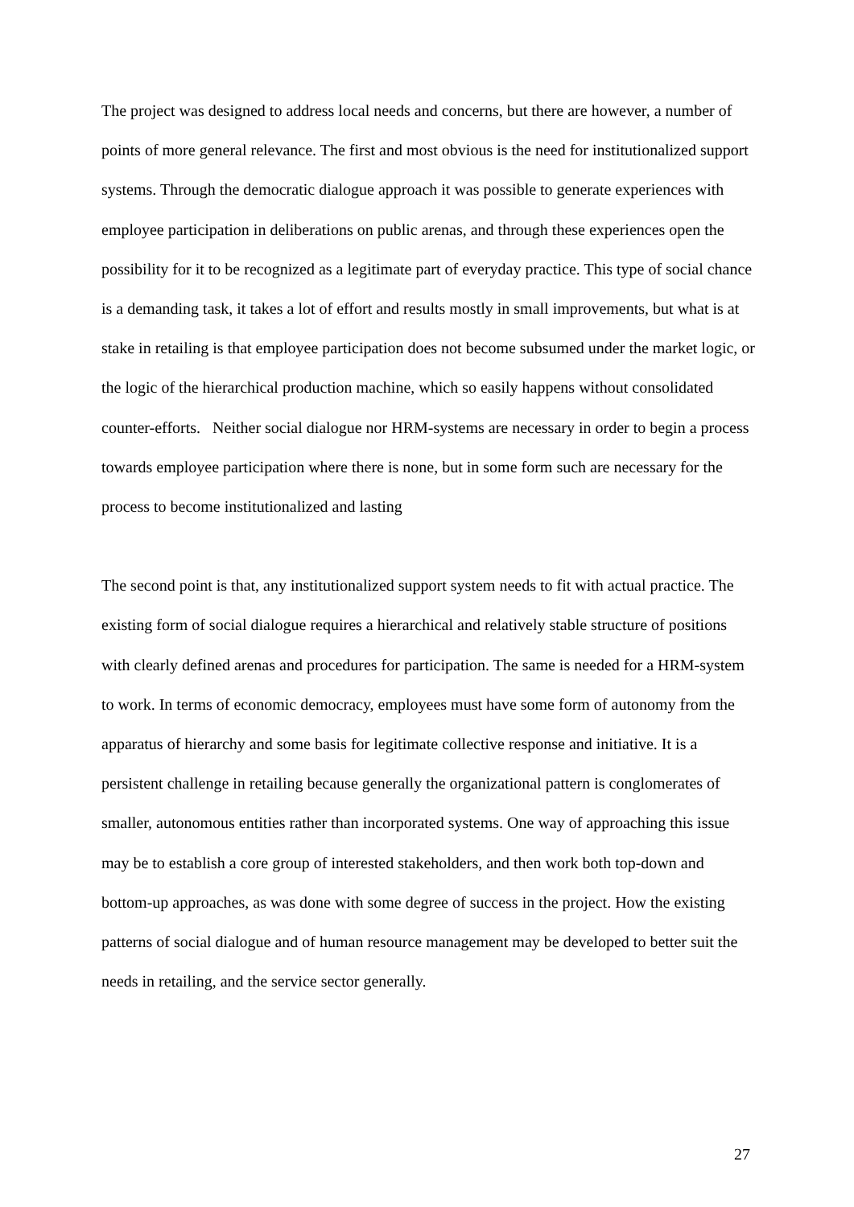The project was designed to address local needs and concerns, but there are however, a number of points of more general relevance. The first and most obvious is the need for institutionalized support systems. Through the democratic dialogue approach it was possible to generate experiences with employee participation in deliberations on public arenas, and through these experiences open the possibility for it to be recognized as a legitimate part of everyday practice. This type of social chance is a demanding task, it takes a lot of effort and results mostly in small improvements, but what is at stake in retailing is that employee participation does not become subsumed under the market logic, or the logic of the hierarchical production machine, which so easily happens without consolidated counter-efforts. Neither social dialogue nor HRM-systems are necessary in order to begin a process towards employee participation where there is none, but in some form such are necessary for the process to become institutionalized and lasting
The second point is that, any institutionalized support system needs to fit with actual practice. The existing form of social dialogue requires a hierarchical and relatively stable structure of positions with clearly defined arenas and procedures for participation. The same is needed for a HRM-system to work. In terms of economic democracy, employees must have some form of autonomy from the apparatus of hierarchy and some basis for legitimate collective response and initiative. It is a persistent challenge in retailing because generally the organizational pattern is conglomerates of smaller, autonomous entities rather than incorporated systems. One way of approaching this issue may be to establish a core group of interested stakeholders, and then work both top-down and bottom-up approaches, as was done with some degree of success in the project. How the existing patterns of social dialogue and of human resource management may be developed to better suit the needs in retailing, and the service sector generally.
27